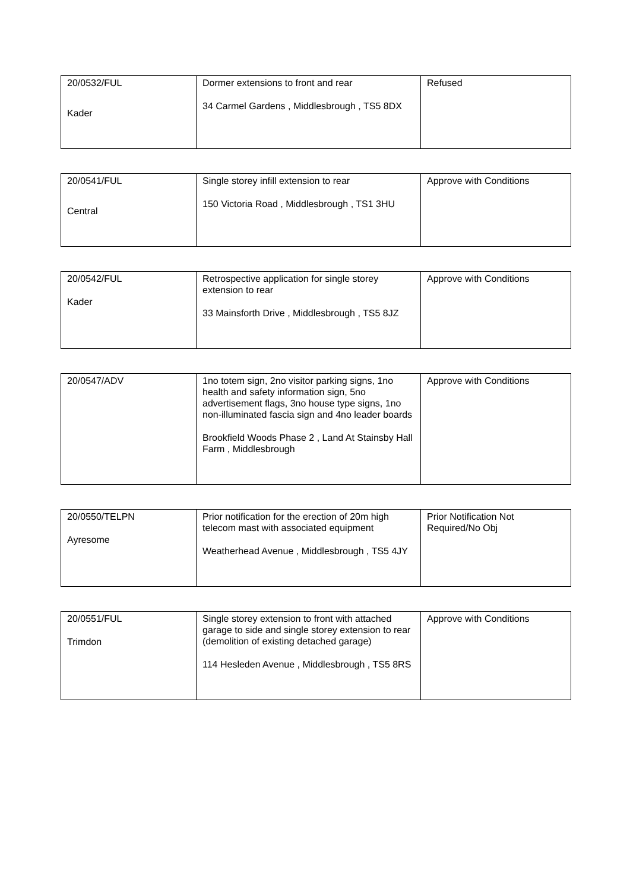| 20/0532/FUL Kader | Dormer extensions to front and rear 34 Carmel Gardens , Middlesbrough , TS5 8DX | Refused |
| 20/0541/FUL Central | Single storey infill extension to rear 150 Victoria Road , Middlesbrough , TS1 3HU | Approve with Conditions |
| 20/0542/FUL Kader | Retrospective application for single storey extension to rear 33 Mainsforth Drive , Middlesbrough , TS5 8JZ | Approve with Conditions |
| 20/0547/ADV | 1no totem sign, 2no visitor parking signs, 1no health and safety information sign, 5no advertisement flags, 3no house type signs, 1no non-illuminated fascia sign and 4no leader boards Brookfield Woods Phase 2 , Land At Stainsby Hall Farm , Middlesbrough | Approve with Conditions |
| 20/0550/TELPN Ayresome | Prior notification for the erection of 20m high telecom mast with associated equipment Weatherhead Avenue , Middlesbrough , TS5 4JY | Prior Notification Not Required/No Obj |
| 20/0551/FUL Trimdon | Single storey extension to front with attached garage to side and single storey extension to rear (demolition of existing detached garage) 114 Hesleden Avenue , Middlesbrough , TS5 8RS | Approve with Conditions |